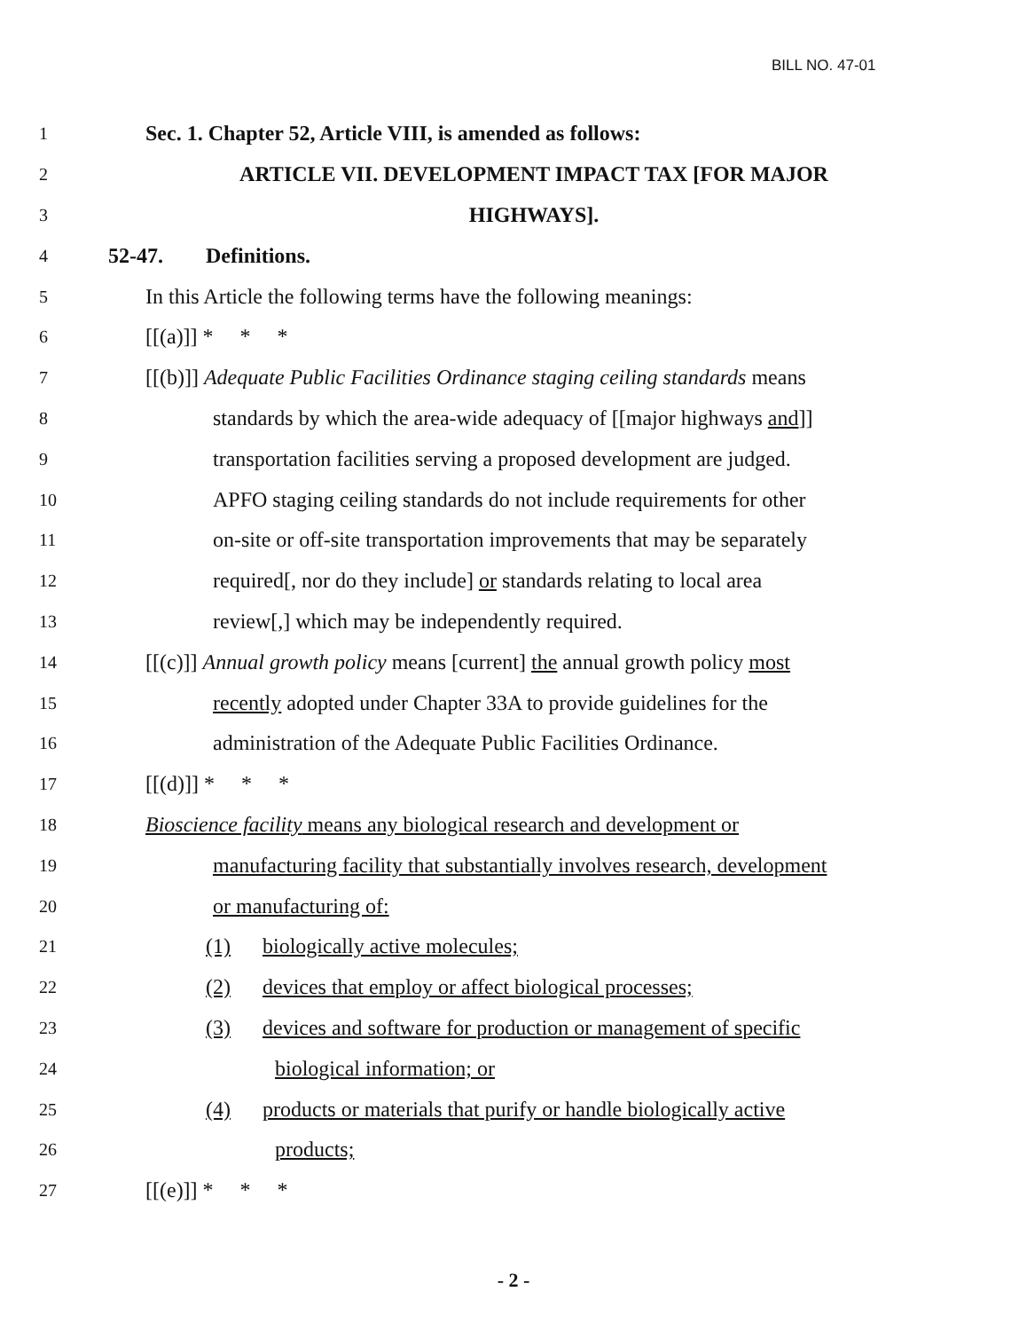BILL NO. 47-01
1 Sec. 1. Chapter 52, Article VIII, is amended as follows:
2 ARTICLE VII. DEVELOPMENT IMPACT TAX [FOR MAJOR
3 HIGHWAYS].
4 52-47. Definitions.
5 In this Article the following terms have the following meanings:
6 [[(a)]] * * *
7 [[(b)]] Adequate Public Facilities Ordinance staging ceiling standards means
8 standards by which the area-wide adequacy of [[major highways and]]
9 transportation facilities serving a proposed development are judged.
10 APFO staging ceiling standards do not include requirements for other
11 on-site or off-site transportation improvements that may be separately
12 required[, nor do they include] or standards relating to local area
13 review[,] which may be independently required.
14 [[(c)]] Annual growth policy means [current] the annual growth policy most
15 recently adopted under Chapter 33A to provide guidelines for the
16 administration of the Adequate Public Facilities Ordinance.
17 [[(d)]] * * *
18 Bioscience facility means any biological research and development or
19 manufacturing facility that substantially involves research, development
20 or manufacturing of:
21 (1) biologically active molecules;
22 (2) devices that employ or affect biological processes;
23 (3) devices and software for production or management of specific
24 biological information; or
25 (4) products or materials that purify or handle biologically active
26 products;
27 [[(e)]] * * *
- 2 -